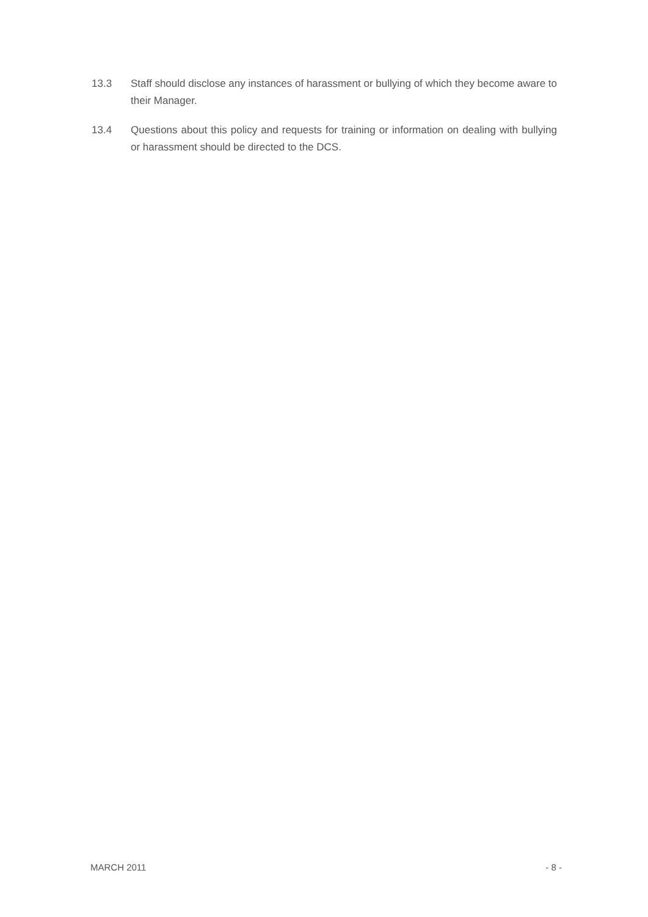13.3 Staff should disclose any instances of harassment or bullying of which they become aware to their Manager.
13.4 Questions about this policy and requests for training or information on dealing with bullying or harassment should be directed to the DCS.
MARCH 2011 - 8 -